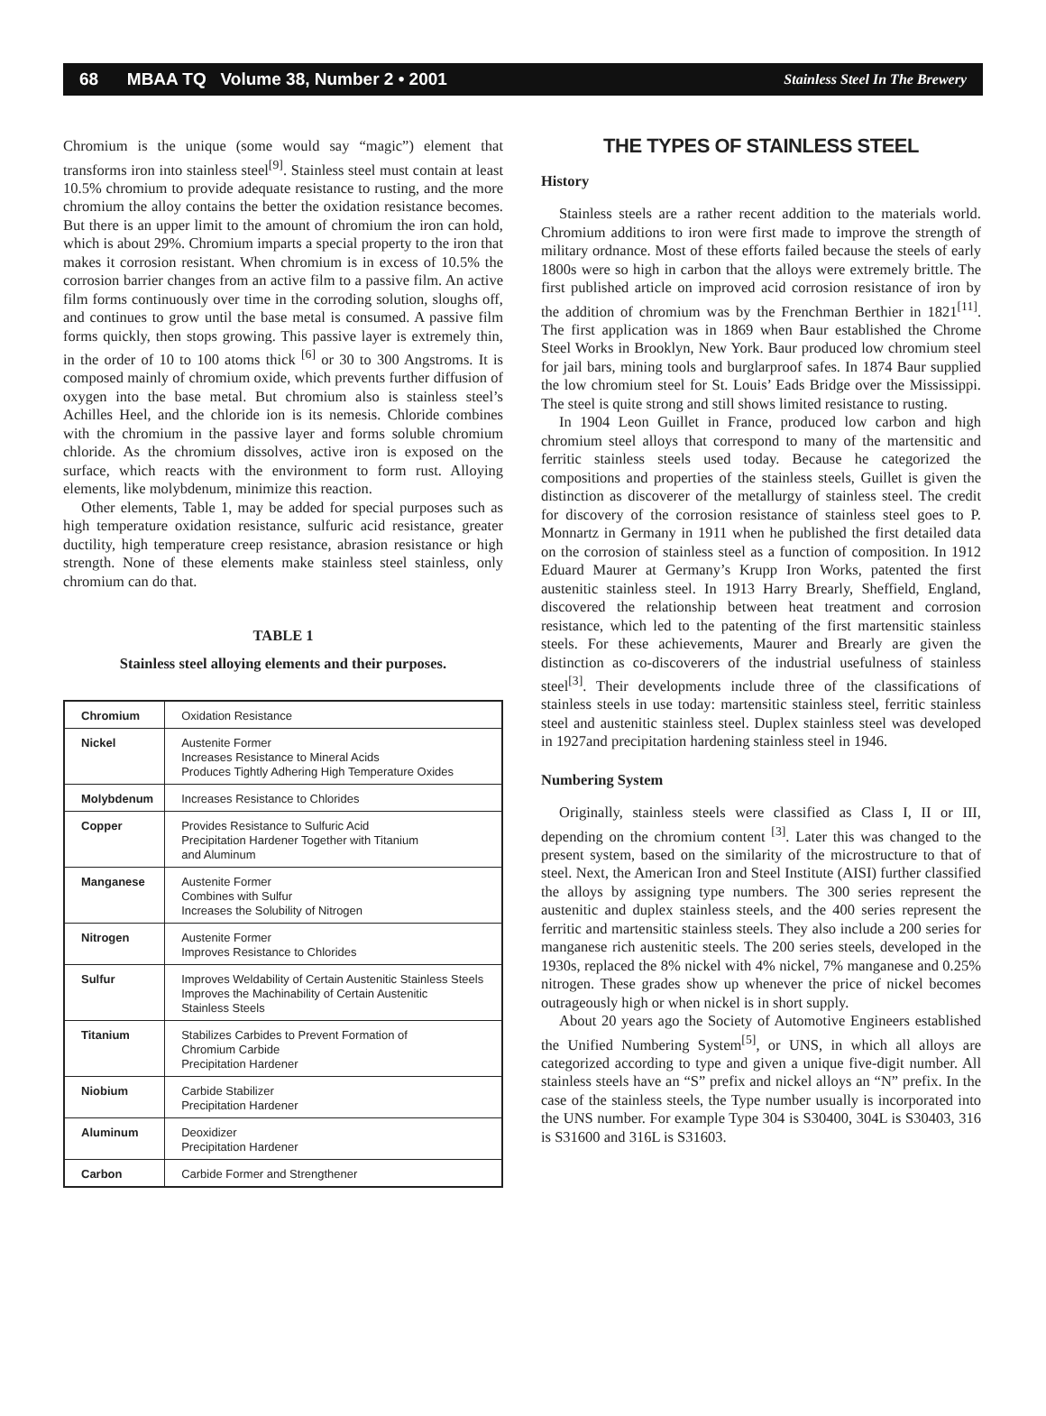68 MBAA TQ Volume 38, Number 2 • 2001 Stainless Steel In The Brewery
Chromium is the unique (some would say “magic”) element that transforms iron into stainless steel<sup>[9]</sup>. Stainless steel must contain at least 10.5% chromium to provide adequate resistance to rusting, and the more chromium the alloy contains the better the oxidation resistance becomes. But there is an upper limit to the amount of chromium the iron can hold, which is about 29%. Chromium imparts a special property to the iron that makes it corrosion resistant. When chromium is in excess of 10.5% the corrosion barrier changes from an active film to a passive film. An active film forms continuously over time in the corroding solution, sloughs off, and continues to grow until the base metal is consumed. A passive film forms quickly, then stops growing. This passive layer is extremely thin, in the order of 10 to 100 atoms thick <sup>[6]</sup> or 30 to 300 Angstroms. It is composed mainly of chromium oxide, which prevents further diffusion of oxygen into the base metal. But chromium also is stainless steel’s Achilles Heel, and the chloride ion is its nemesis. Chloride combines with the chromium in the passive layer and forms soluble chromium chloride. As the chromium dissolves, active iron is exposed on the surface, which reacts with the environment to form rust. Alloying elements, like molybdenum, minimize this reaction.
Other elements, Table 1, may be added for special purposes such as high temperature oxidation resistance, sulfuric acid resistance, greater ductility, high temperature creep resistance, abrasion resistance or high strength. None of these elements make stainless steel stainless, only chromium can do that.
TABLE 1
Stainless steel alloying elements and their purposes.
| Chromium | Oxidation Resistance |
| Nickel | Austenite Former Increases Resistance to Mineral Acids Produces Tightly Adhering High Temperature Oxides |
| Molybdenum | Increases Resistance to Chlorides |
| Copper | Provides Resistance to Sulfuric Acid Precipitation Hardener Together with Titanium and Aluminum |
| Manganese | Austenite Former Combines with Sulfur Increases the Solubility of Nitrogen |
| Nitrogen | Austenite Former Improves Resistance to Chlorides |
| Sulfur | Improves Weldability of Certain Austenitic Stainless Steels Improves the Machinability of Certain Austenitic Stainless Steels |
| Titanium | Stabilizes Carbides to Prevent Formation of Chromium Carbide Precipitation Hardener |
| Niobium | Carbide Stabilizer Precipitation Hardener |
| Aluminum | Deoxidizer Precipitation Hardener |
| Carbon | Carbide Former and Strengthener |
THE TYPES OF STAINLESS STEEL
History
Stainless steels are a rather recent addition to the materials world. Chromium additions to iron were first made to improve the strength of military ordnance. Most of these efforts failed because the steels of early 1800s were so high in carbon that the alloys were extremely brittle. The first published article on improved acid corrosion resistance of iron by the addition of chromium was by the Frenchman Berthier in 1821<sup>[11]</sup>. The first application was in 1869 when Baur established the Chrome Steel Works in Brooklyn, New York. Baur produced low chromium steel for jail bars, mining tools and burglarproof safes. In 1874 Baur supplied the low chromium steel for St. Louis’ Eads Bridge over the Mississippi. The steel is quite strong and still shows limited resistance to rusting.
In 1904 Leon Guillet in France, produced low carbon and high chromium steel alloys that correspond to many of the martensitic and ferritic stainless steels used today. Because he categorized the compositions and properties of the stainless steels, Guillet is given the distinction as discoverer of the metallurgy of stainless steel. The credit for discovery of the corrosion resistance of stainless steel goes to P. Monnartz in Germany in 1911 when he published the first detailed data on the corrosion of stainless steel as a function of composition. In 1912 Eduard Maurer at Germany’s Krupp Iron Works, patented the first austenitic stainless steel. In 1913 Harry Brearly, Sheffield, England, discovered the relationship between heat treatment and corrosion resistance, which led to the patenting of the first martensitic stainless steels. For these achievements, Maurer and Brearly are given the distinction as co-discoverers of the industrial usefulness of stainless steel<sup>[3]</sup>. Their developments include three of the classifications of stainless steels in use today: martensitic stainless steel, ferritic stainless steel and austenitic stainless steel. Duplex stainless steel was developed in 1927and precipitation hardening stainless steel in 1946.
Numbering System
Originally, stainless steels were classified as Class I, II or III, depending on the chromium content <sup>[3]</sup>. Later this was changed to the present system, based on the similarity of the microstructure to that of steel. Next, the American Iron and Steel Institute (AISI) further classified the alloys by assigning type numbers. The 300 series represent the austenitic and duplex stainless steels, and the 400 series represent the ferritic and martensitic stainless steels. They also include a 200 series for manganese rich austenitic steels. The 200 series steels, developed in the 1930s, replaced the 8% nickel with 4% nickel, 7% manganese and 0.25% nitrogen. These grades show up whenever the price of nickel becomes outrageously high or when nickel is in short supply.
About 20 years ago the Society of Automotive Engineers established the Unified Numbering System<sup>[5]</sup>, or UNS, in which all alloys are categorized according to type and given a unique five-digit number. All stainless steels have an “S” prefix and nickel alloys an “N” prefix. In the case of the stainless steels, the Type number usually is incorporated into the UNS number. For example Type 304 is S30400, 304L is S30403, 316 is S31600 and 316L is S31603.